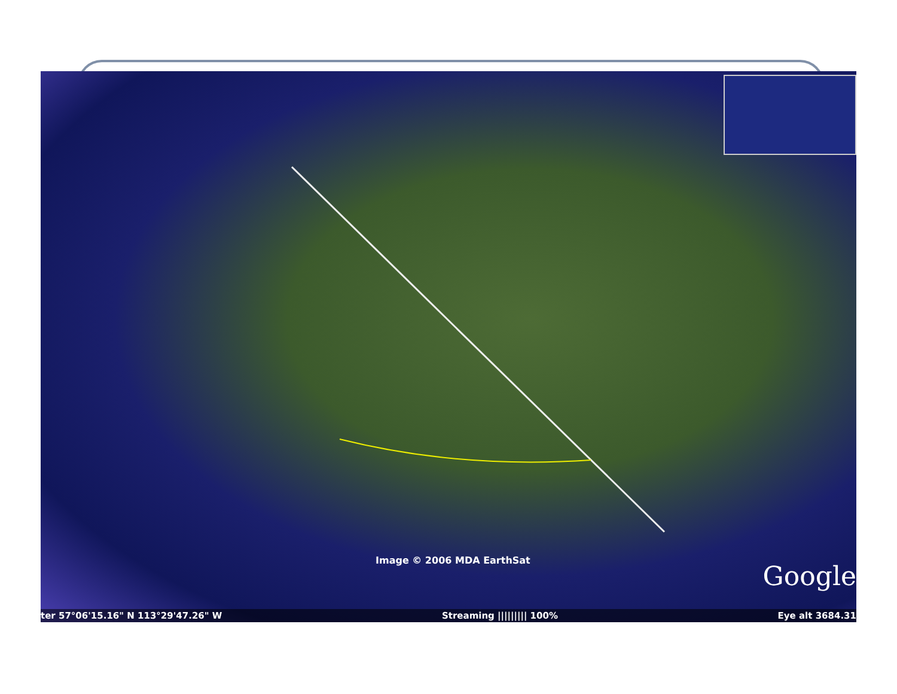Image © 2006 MDA EarthSat
Google
ter 57°06'15.16" N 113°29'47.26" W Streaming ||||||||| 100% Eye alt 3684.31